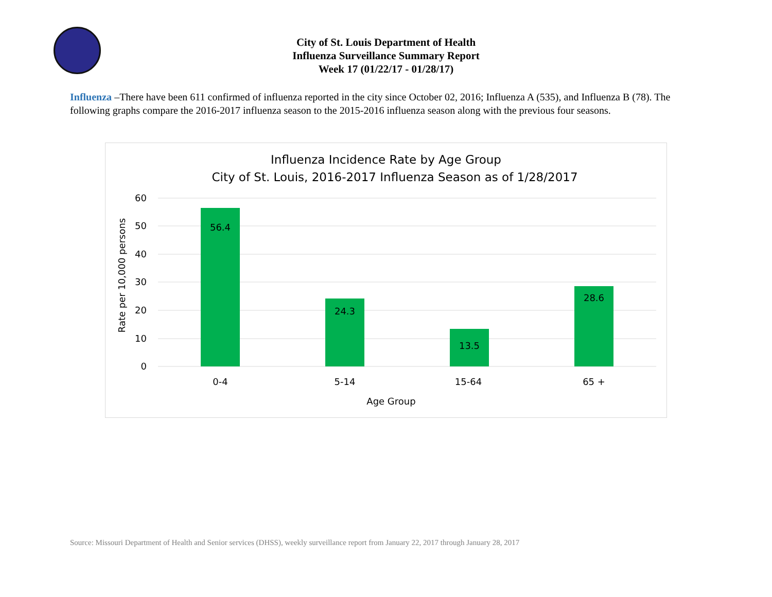City of St. Louis Department of Health
Influenza Surveillance Summary Report
Week 17 (01/22/17 - 01/28/17)
Influenza –There have been 611 confirmed of influenza reported in the city since October 02, 2016; Influenza A (535), and Influenza B (78). The following graphs compare the 2016-2017 influenza season to the 2015-2016 influenza season along with the previous four seasons.
Influenza Incidence Rate by Age Group
City of St. Louis, 2016-2017 Influenza Season as of 1/28/2017
60
50
40
30
20
10
0
56.4
24.3
13.5
28.6
0-4
5-14
15-64
65 +
Age Group
Rate per 10,000 persons
Source: Missouri Department of Health and Senior services (DHSS), weekly surveillance report from January 22, 2017 through January 28, 2017